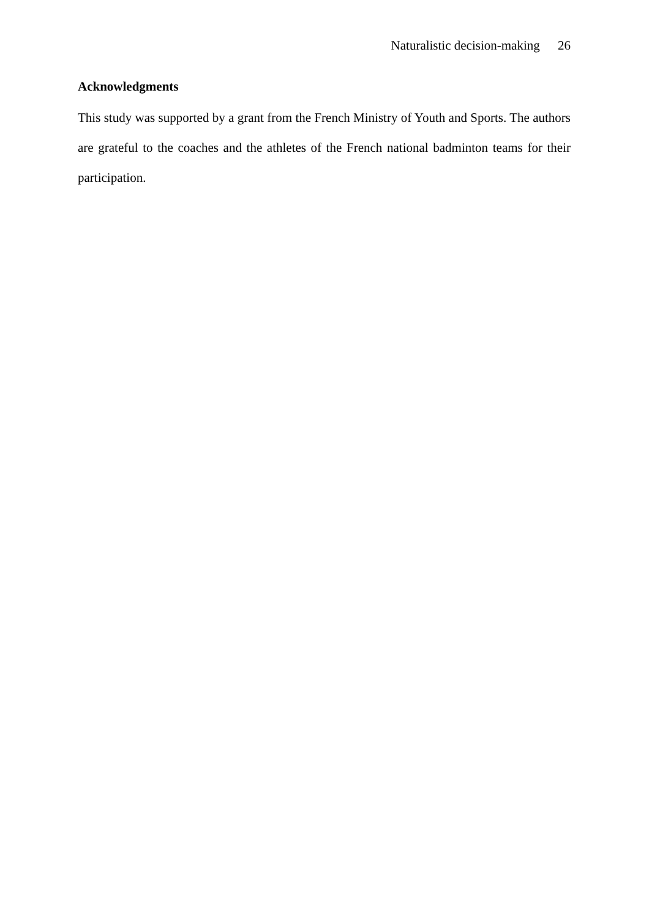Naturalistic decision-making 26
Acknowledgments
This study was supported by a grant from the French Ministry of Youth and Sports. The authors are grateful to the coaches and the athletes of the French national badminton teams for their participation.